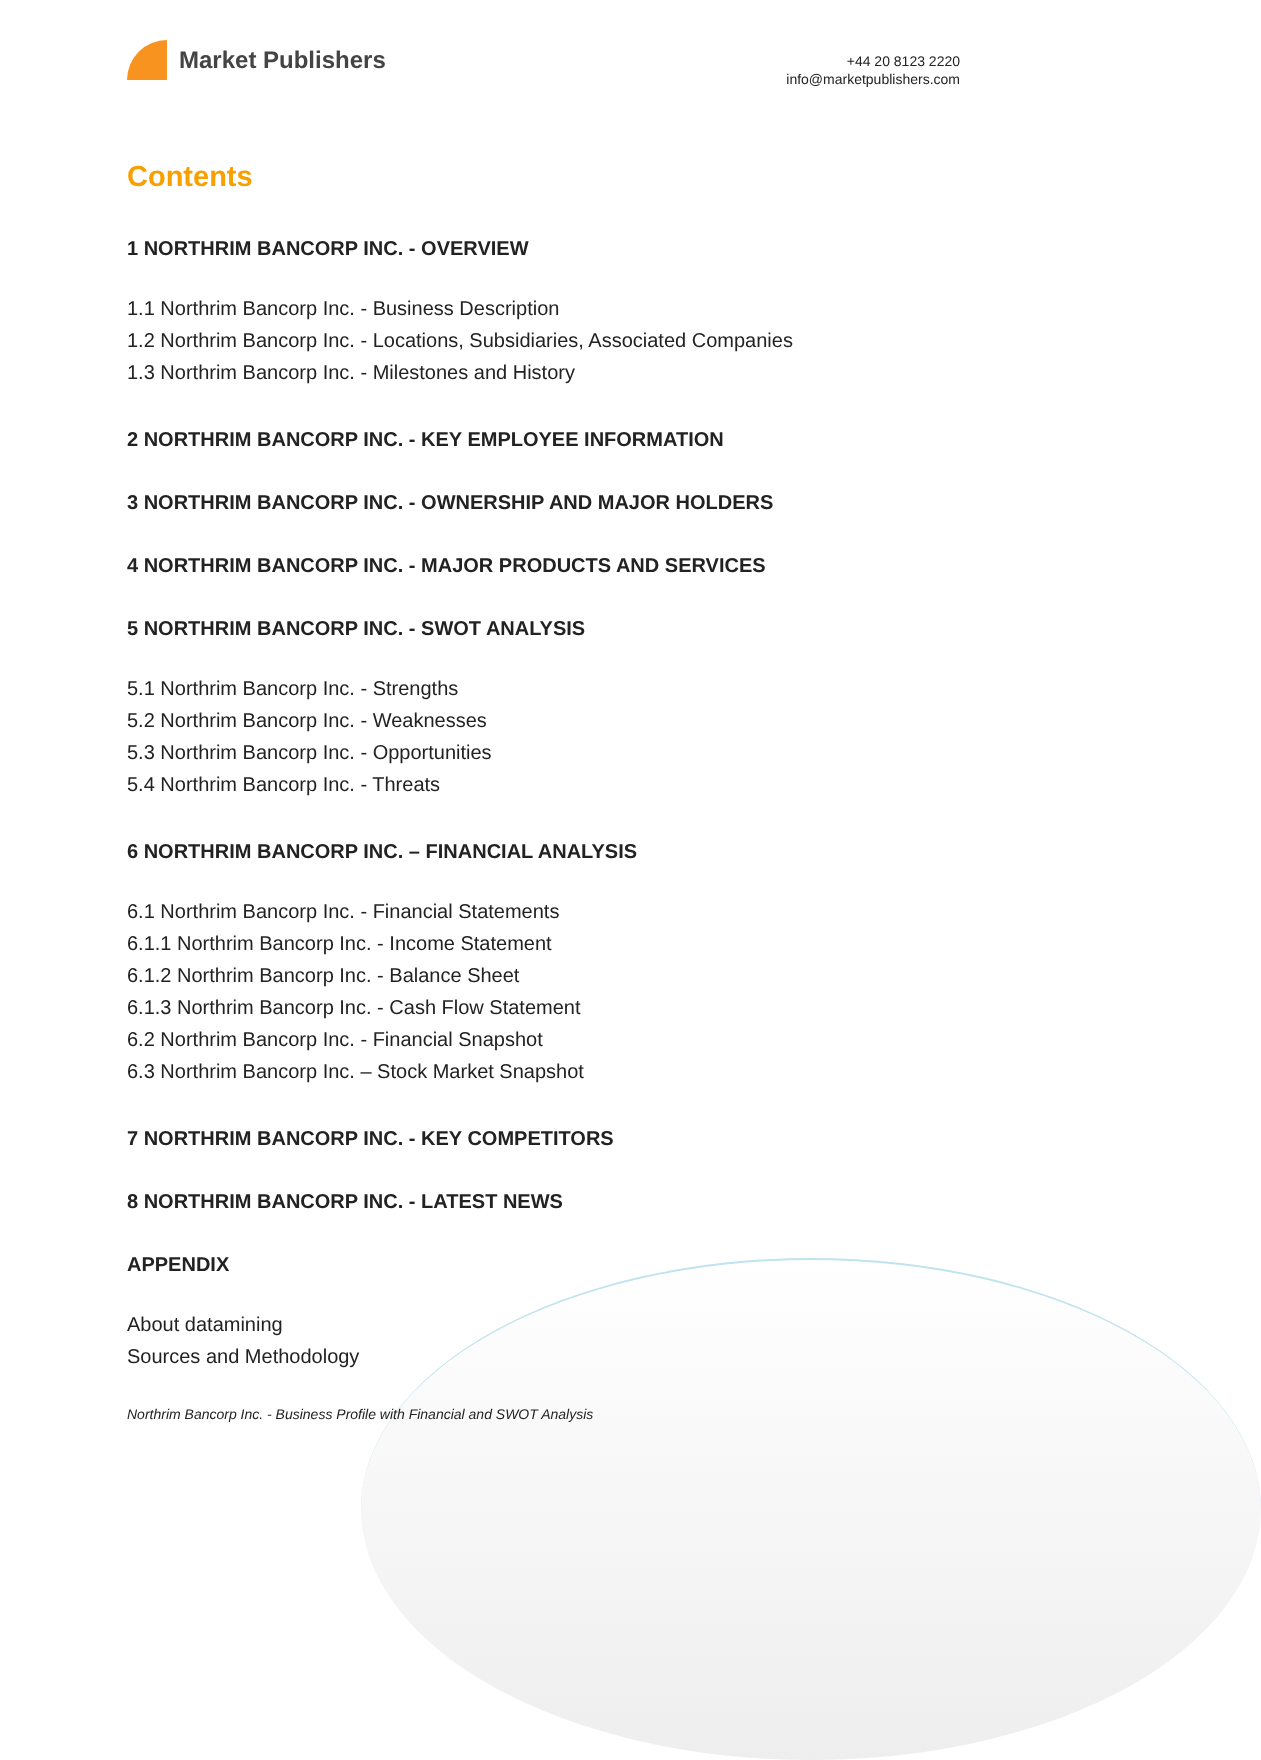Market Publishers
+44 20 8123 2220
info@marketpublishers.com
Contents
1 NORTHRIM BANCORP INC. - OVERVIEW
1.1 Northrim Bancorp Inc. - Business Description
1.2 Northrim Bancorp Inc. - Locations, Subsidiaries, Associated Companies
1.3 Northrim Bancorp Inc. - Milestones and History
2 NORTHRIM BANCORP INC. - KEY EMPLOYEE INFORMATION
3 NORTHRIM BANCORP INC. - OWNERSHIP AND MAJOR HOLDERS
4 NORTHRIM BANCORP INC. - MAJOR PRODUCTS AND SERVICES
5 NORTHRIM BANCORP INC. - SWOT ANALYSIS
5.1 Northrim Bancorp Inc. - Strengths
5.2 Northrim Bancorp Inc. - Weaknesses
5.3 Northrim Bancorp Inc. - Opportunities
5.4 Northrim Bancorp Inc. - Threats
6 NORTHRIM BANCORP INC. – FINANCIAL ANALYSIS
6.1 Northrim Bancorp Inc. - Financial Statements
6.1.1 Northrim Bancorp Inc. - Income Statement
6.1.2 Northrim Bancorp Inc. - Balance Sheet
6.1.3 Northrim Bancorp Inc. - Cash Flow Statement
6.2 Northrim Bancorp Inc. - Financial Snapshot
6.3 Northrim Bancorp Inc. – Stock Market Snapshot
7 NORTHRIM BANCORP INC. - KEY COMPETITORS
8 NORTHRIM BANCORP INC. - LATEST NEWS
APPENDIX
About datamining
Sources and Methodology
Northrim Bancorp Inc. - Business Profile with Financial and SWOT Analysis